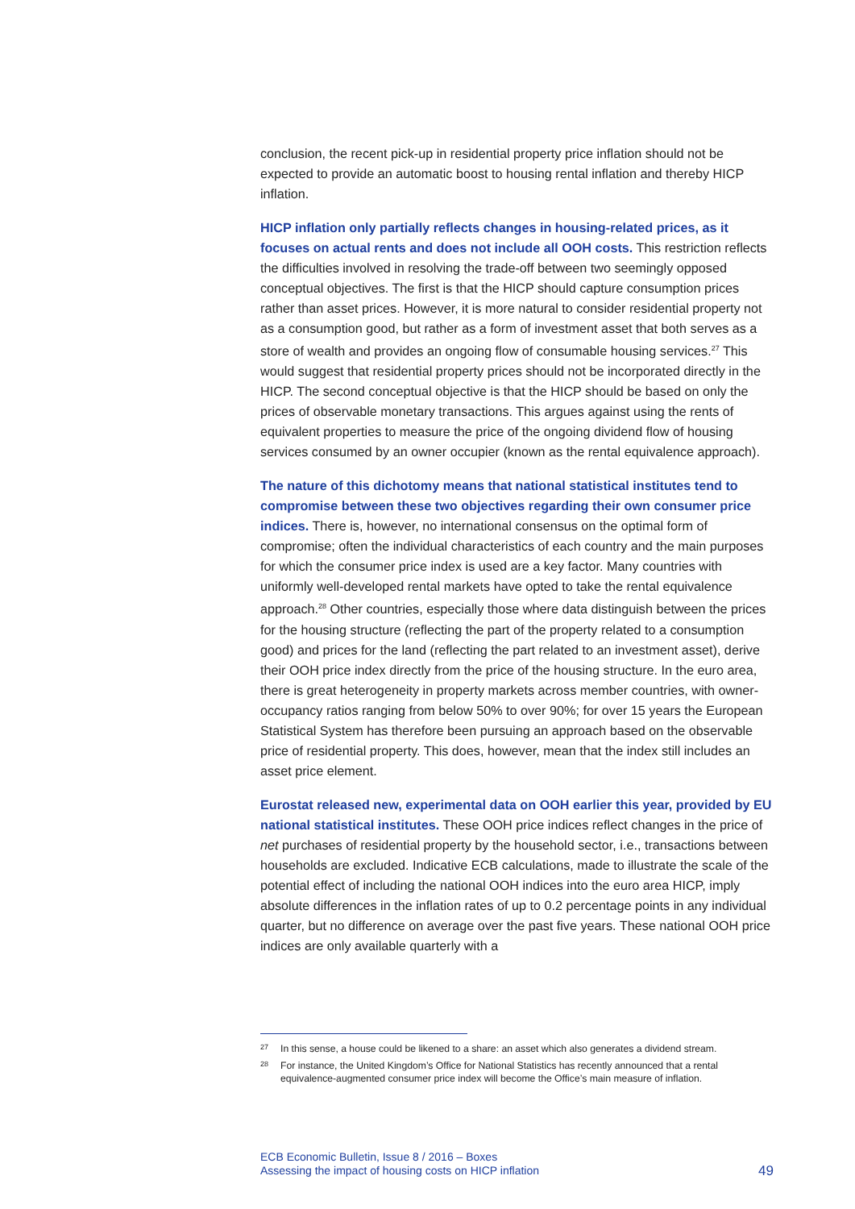conclusion, the recent pick-up in residential property price inflation should not be expected to provide an automatic boost to housing rental inflation and thereby HICP inflation.
HICP inflation only partially reflects changes in housing-related prices, as it focuses on actual rents and does not include all OOH costs. This restriction reflects the difficulties involved in resolving the trade-off between two seemingly opposed conceptual objectives. The first is that the HICP should capture consumption prices rather than asset prices. However, it is more natural to consider residential property not as a consumption good, but rather as a form of investment asset that both serves as a store of wealth and provides an ongoing flow of consumable housing services.<sup>27</sup> This would suggest that residential property prices should not be incorporated directly in the HICP. The second conceptual objective is that the HICP should be based on only the prices of observable monetary transactions. This argues against using the rents of equivalent properties to measure the price of the ongoing dividend flow of housing services consumed by an owner occupier (known as the rental equivalence approach).
The nature of this dichotomy means that national statistical institutes tend to compromise between these two objectives regarding their own consumer price indices. There is, however, no international consensus on the optimal form of compromise; often the individual characteristics of each country and the main purposes for which the consumer price index is used are a key factor. Many countries with uniformly well-developed rental markets have opted to take the rental equivalence approach.<sup>28</sup> Other countries, especially those where data distinguish between the prices for the housing structure (reflecting the part of the property related to a consumption good) and prices for the land (reflecting the part related to an investment asset), derive their OOH price index directly from the price of the housing structure. In the euro area, there is great heterogeneity in property markets across member countries, with owner-occupancy ratios ranging from below 50% to over 90%; for over 15 years the European Statistical System has therefore been pursuing an approach based on the observable price of residential property. This does, however, mean that the index still includes an asset price element.
Eurostat released new, experimental data on OOH earlier this year, provided by EU national statistical institutes. These OOH price indices reflect changes in the price of net purchases of residential property by the household sector, i.e., transactions between households are excluded. Indicative ECB calculations, made to illustrate the scale of the potential effect of including the national OOH indices into the euro area HICP, imply absolute differences in the inflation rates of up to 0.2 percentage points in any individual quarter, but no difference on average over the past five years. These national OOH price indices are only available quarterly with a
27 In this sense, a house could be likened to a share: an asset which also generates a dividend stream.
28 For instance, the United Kingdom’s Office for National Statistics has recently announced that a rental equivalence-augmented consumer price index will become the Office’s main measure of inflation.
ECB Economic Bulletin, Issue 8 / 2016 – Boxes
Assessing the impact of housing costs on HICP inflation
49